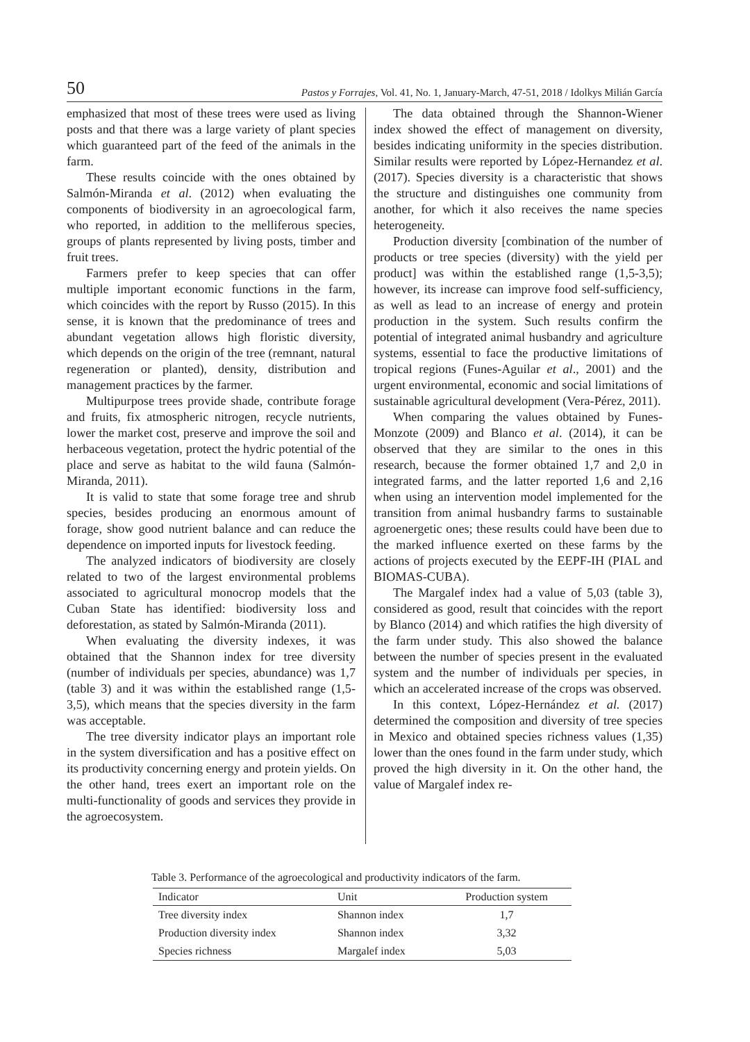50 Pastos y Forrajes, Vol. 41, No. 1, January-March, 47-51, 2018 / Idolkys Milián García
emphasized that most of these trees were used as living posts and that there was a large variety of plant species which guaranteed part of the feed of the animals in the farm.
These results coincide with the ones obtained by Salmón-Miranda et al. (2012) when evaluating the components of biodiversity in an agroecological farm, who reported, in addition to the melliferous species, groups of plants represented by living posts, timber and fruit trees.
Farmers prefer to keep species that can offer multiple important economic functions in the farm, which coincides with the report by Russo (2015). In this sense, it is known that the predominance of trees and abundant vegetation allows high floristic diversity, which depends on the origin of the tree (remnant, natural regeneration or planted), density, distribution and management practices by the farmer.
Multipurpose trees provide shade, contribute forage and fruits, fix atmospheric nitrogen, recycle nutrients, lower the market cost, preserve and improve the soil and herbaceous vegetation, protect the hydric potential of the place and serve as habitat to the wild fauna (Salmón-Miranda, 2011).
It is valid to state that some forage tree and shrub species, besides producing an enormous amount of forage, show good nutrient balance and can reduce the dependence on imported inputs for livestock feeding.
The analyzed indicators of biodiversity are closely related to two of the largest environmental problems associated to agricultural monocrop models that the Cuban State has identified: biodiversity loss and deforestation, as stated by Salmón-Miranda (2011).
When evaluating the diversity indexes, it was obtained that the Shannon index for tree diversity (number of individuals per species, abundance) was 1,7 (table 3) and it was within the established range (1,5-3,5), which means that the species diversity in the farm was acceptable.
The tree diversity indicator plays an important role in the system diversification and has a positive effect on its productivity concerning energy and protein yields. On the other hand, trees exert an important role on the multi-functionality of goods and services they provide in the agroecosystem.
The data obtained through the Shannon-Wiener index showed the effect of management on diversity, besides indicating uniformity in the species distribution. Similar results were reported by López-Hernandez et al. (2017). Species diversity is a characteristic that shows the structure and distinguishes one community from another, for which it also receives the name species heterogeneity.
Production diversity [combination of the number of products or tree species (diversity) with the yield per product] was within the established range (1,5-3,5); however, its increase can improve food self-sufficiency, as well as lead to an increase of energy and protein production in the system. Such results confirm the potential of integrated animal husbandry and agriculture systems, essential to face the productive limitations of tropical regions (Funes-Aguilar et al., 2001) and the urgent environmental, economic and social limitations of sustainable agricultural development (Vera-Pérez, 2011).
When comparing the values obtained by Funes-Monzote (2009) and Blanco et al. (2014), it can be observed that they are similar to the ones in this research, because the former obtained 1,7 and 2,0 in integrated farms, and the latter reported 1,6 and 2,16 when using an intervention model implemented for the transition from animal husbandry farms to sustainable agroenergetic ones; these results could have been due to the marked influence exerted on these farms by the actions of projects executed by the EEPF-IH (PIAL and BIOMAS-CUBA).
The Margalef index had a value of 5,03 (table 3), considered as good, result that coincides with the report by Blanco (2014) and which ratifies the high diversity of the farm under study. This also showed the balance between the number of species present in the evaluated system and the number of individuals per species, in which an accelerated increase of the crops was observed.
In this context, López-Hernández et al. (2017) determined the composition and diversity of tree species in Mexico and obtained species richness values (1,35) lower than the ones found in the farm under study, which proved the high diversity in it. On the other hand, the value of Margalef index re-
Table 3. Performance of the agroecological and productivity indicators of the farm.
| Indicator | Unit | Production system |
| --- | --- | --- |
| Tree diversity index | Shannon index | 1,7 |
| Production diversity index | Shannon index | 3,32 |
| Species richness | Margalef index | 5,03 |